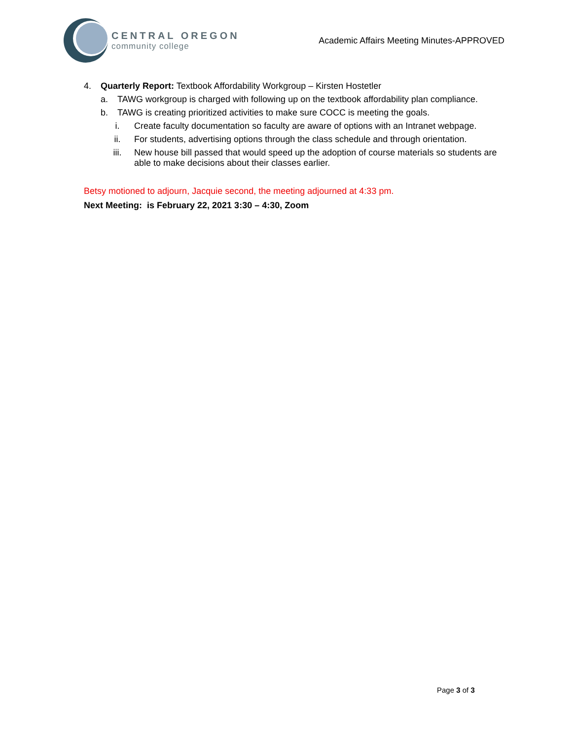CENTRAL OREGON
community college
Academic Affairs Meeting Minutes-APPROVED
4. Quarterly Report: Textbook Affordability Workgroup – Kirsten Hostetler
a. TAWG workgroup is charged with following up on the textbook affordability plan compliance.
b. TAWG is creating prioritized activities to make sure COCC is meeting the goals.
i. Create faculty documentation so faculty are aware of options with an Intranet webpage.
ii. For students, advertising options through the class schedule and through orientation.
iii. New house bill passed that would speed up the adoption of course materials so students are able to make decisions about their classes earlier.
Betsy motioned to adjourn, Jacquie second, the meeting adjourned at 4:33 pm.
Next Meeting: is February 22, 2021 3:30 – 4:30, Zoom
Page 3 of 3